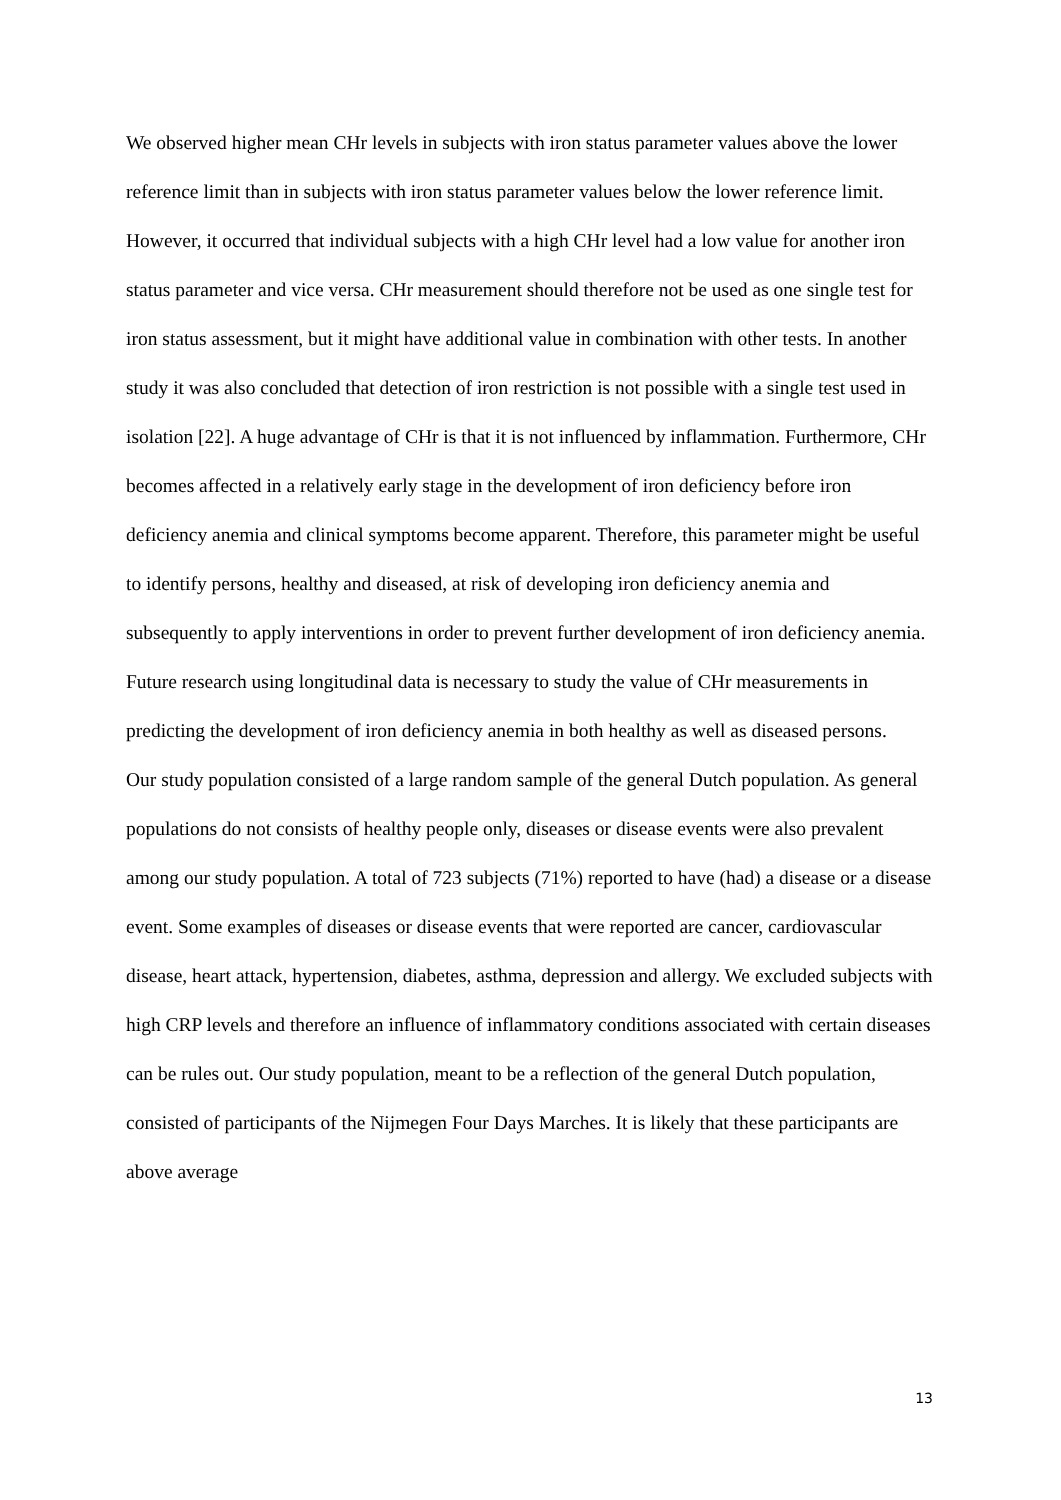We observed higher mean CHr levels in subjects with iron status parameter values above the lower reference limit than in subjects with iron status parameter values below the lower reference limit. However, it occurred that individual subjects with a high CHr level had a low value for another iron status parameter and vice versa. CHr measurement should therefore not be used as one single test for iron status assessment, but it might have additional value in combination with other tests. In another study it was also concluded that detection of iron restriction is not possible with a single test used in isolation [22]. A huge advantage of CHr is that it is not influenced by inflammation. Furthermore, CHr becomes affected in a relatively early stage in the development of iron deficiency before iron deficiency anemia and clinical symptoms become apparent. Therefore, this parameter might be useful to identify persons, healthy and diseased, at risk of developing iron deficiency anemia and subsequently to apply interventions in order to prevent further development of iron deficiency anemia. Future research using longitudinal data is necessary to study the value of CHr measurements in predicting the development of iron deficiency anemia in both healthy as well as diseased persons.
Our study population consisted of a large random sample of the general Dutch population. As general populations do not consists of healthy people only, diseases or disease events were also prevalent among our study population. A total of 723 subjects (71%) reported to have (had) a disease or a disease event. Some examples of diseases or disease events that were reported are cancer, cardiovascular disease, heart attack, hypertension, diabetes, asthma, depression and allergy. We excluded subjects with high CRP levels and therefore an influence of inflammatory conditions associated with certain diseases can be rules out. Our study population, meant to be a reflection of the general Dutch population, consisted of participants of the Nijmegen Four Days Marches. It is likely that these participants are above average
13